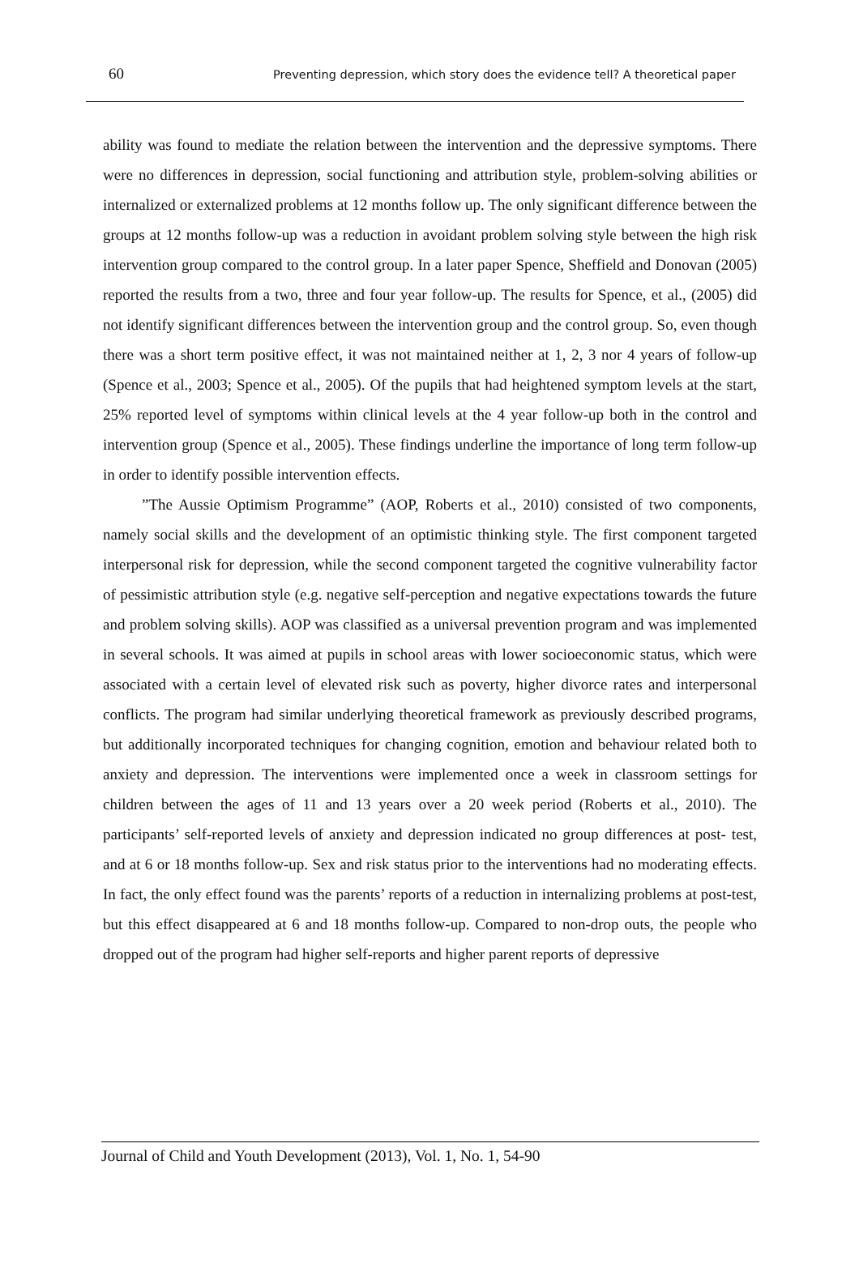60 Preventing depression, which story does the evidence tell? A theoretical paper
ability was found to mediate the relation between the intervention and the depressive symptoms. There were no differences in depression, social functioning and attribution style, problem-solving abilities or internalized or externalized problems at 12 months follow up. The only significant difference between the groups at 12 months follow-up was a reduction in avoidant problem solving style between the high risk intervention group compared to the control group. In a later paper Spence, Sheffield and Donovan (2005) reported the results from a two, three and four year follow-up. The results for Spence, et al., (2005) did not identify significant differences between the intervention group and the control group. So, even though there was a short term positive effect, it was not maintained neither at 1, 2, 3 nor 4 years of follow-up (Spence et al., 2003; Spence et al., 2005). Of the pupils that had heightened symptom levels at the start, 25% reported level of symptoms within clinical levels at the 4 year follow-up both in the control and intervention group (Spence et al., 2005). These findings underline the importance of long term follow-up in order to identify possible intervention effects.
”The Aussie Optimism Programme” (AOP, Roberts et al., 2010) consisted of two components, namely social skills and the development of an optimistic thinking style. The first component targeted interpersonal risk for depression, while the second component targeted the cognitive vulnerability factor of pessimistic attribution style (e.g. negative self-perception and negative expectations towards the future and problem solving skills). AOP was classified as a universal prevention program and was implemented in several schools. It was aimed at pupils in school areas with lower socioeconomic status, which were associated with a certain level of elevated risk such as poverty, higher divorce rates and interpersonal conflicts. The program had similar underlying theoretical framework as previously described programs, but additionally incorporated techniques for changing cognition, emotion and behaviour related both to anxiety and depression. The interventions were implemented once a week in classroom settings for children between the ages of 11 and 13 years over a 20 week period (Roberts et al., 2010). The participants’ self-reported levels of anxiety and depression indicated no group differences at post- test, and at 6 or 18 months follow-up. Sex and risk status prior to the interventions had no moderating effects. In fact, the only effect found was the parents’ reports of a reduction in internalizing problems at post-test, but this effect disappeared at 6 and 18 months follow-up. Compared to non-drop outs, the people who dropped out of the program had higher self-reports and higher parent reports of depressive
Journal of Child and Youth Development (2013), Vol. 1, No. 1, 54-90